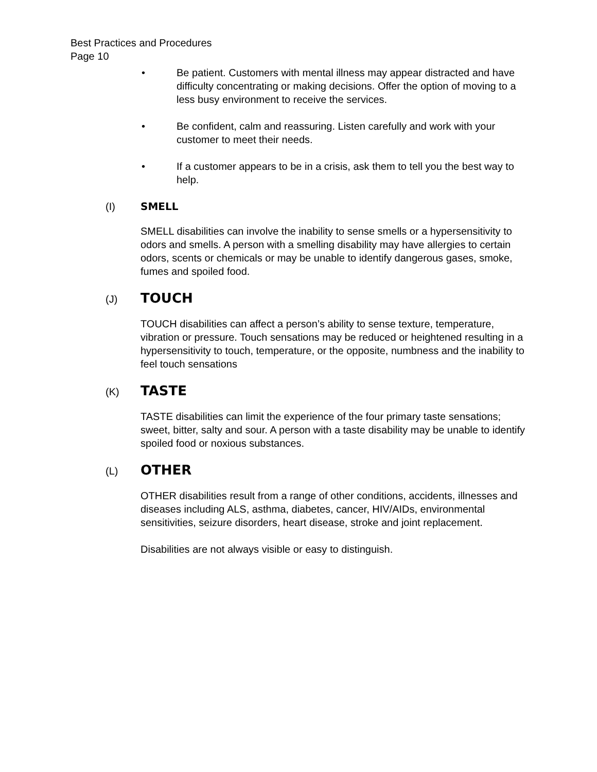Best Practices and Procedures
Page 10
• Be patient. Customers with mental illness may appear distracted and have difficulty concentrating or making decisions. Offer the option of moving to a less busy environment to receive the services.
• Be confident, calm and reassuring. Listen carefully and work with your customer to meet their needs.
• If a customer appears to be in a crisis, ask them to tell you the best way to help.
(I) SMELL
SMELL disabilities can involve the inability to sense smells or a hypersensitivity to odors and smells. A person with a smelling disability may have allergies to certain odors, scents or chemicals or may be unable to identify dangerous gases, smoke, fumes and spoiled food.
(J) TOUCH
TOUCH disabilities can affect a person’s ability to sense texture, temperature, vibration or pressure. Touch sensations may be reduced or heightened resulting in a hypersensitivity to touch, temperature, or the opposite, numbness and the inability to feel touch sensations
(K) TASTE
TASTE disabilities can limit the experience of the four primary taste sensations; sweet, bitter, salty and sour. A person with a taste disability may be unable to identify spoiled food or noxious substances.
(L) OTHER
OTHER disabilities result from a range of other conditions, accidents, illnesses and diseases including ALS, asthma, diabetes, cancer, HIV/AIDs, environmental sensitivities, seizure disorders, heart disease, stroke and joint replacement.
Disabilities are not always visible or easy to distinguish.